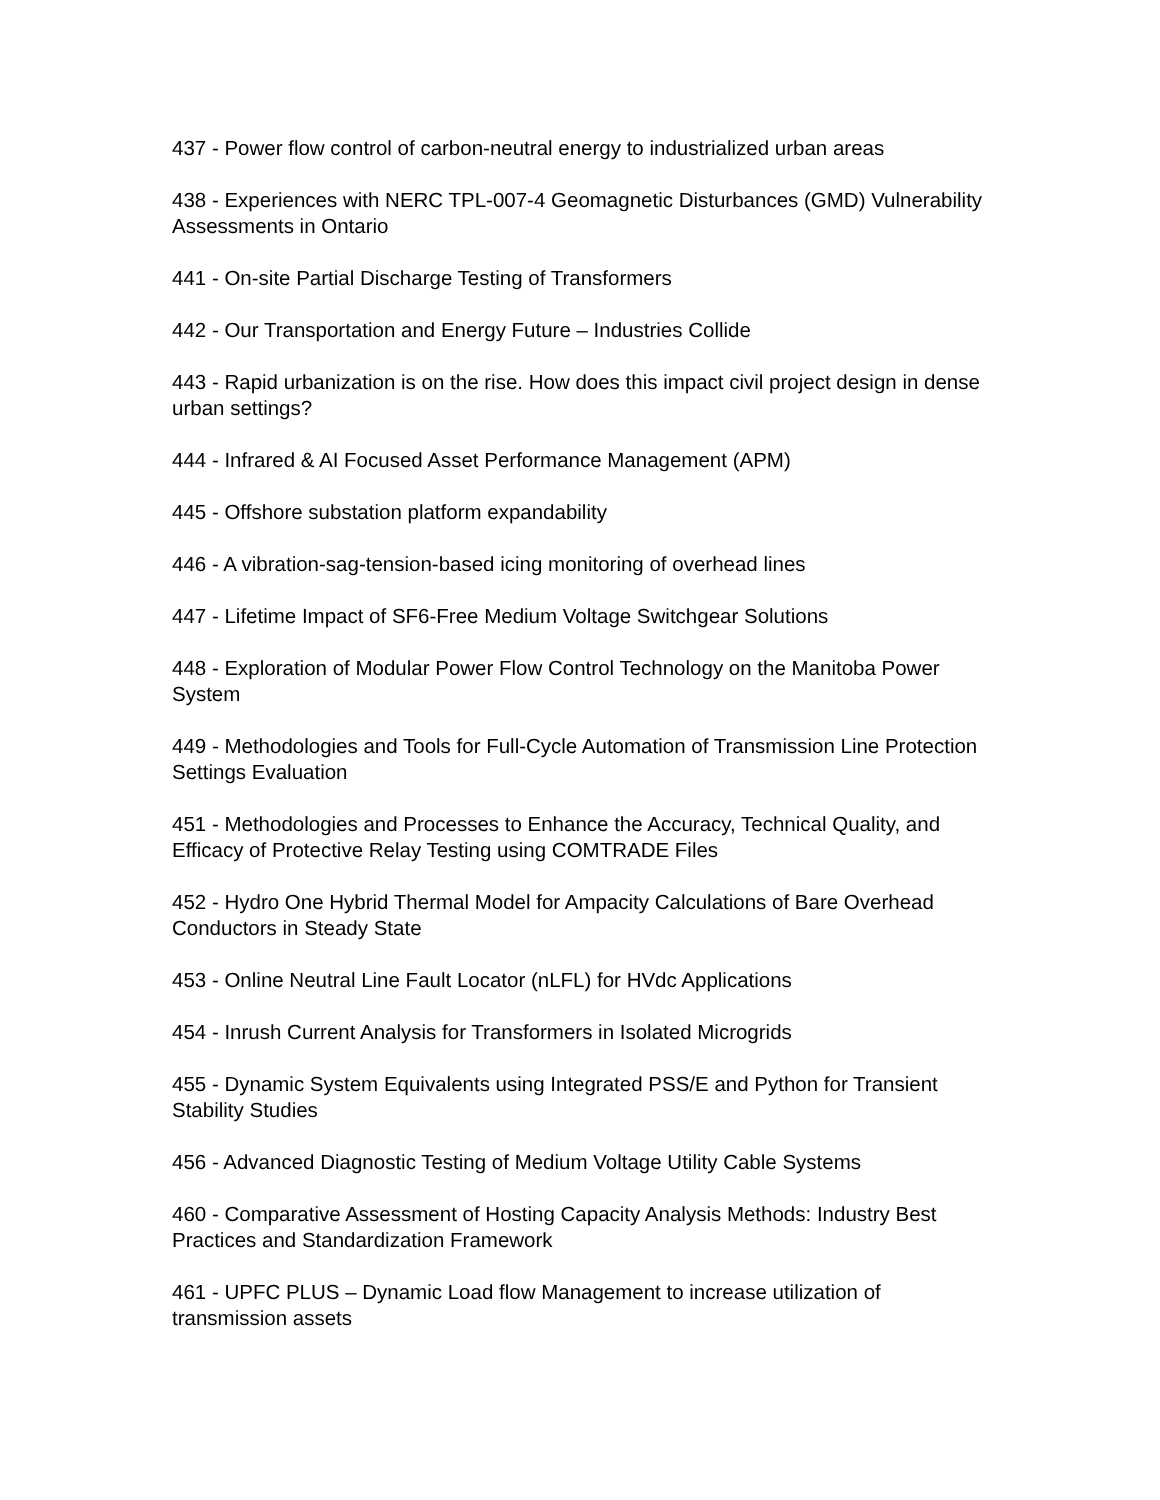437 - Power flow control of carbon-neutral energy to industrialized urban areas
438 - Experiences with NERC TPL-007-4 Geomagnetic Disturbances (GMD) Vulnerability Assessments in Ontario
441 - On-site Partial Discharge Testing of Transformers
442 - Our Transportation and Energy Future – Industries Collide
443 - Rapid urbanization is on the rise. How does this impact civil project design in dense urban settings?
444 - Infrared & AI Focused Asset Performance Management (APM)
445 - Offshore substation platform expandability
446 - A vibration-sag-tension-based icing monitoring of overhead lines
447 - Lifetime Impact of SF6-Free Medium Voltage Switchgear Solutions
448 - Exploration of Modular Power Flow Control Technology on the Manitoba Power System
449 - Methodologies and Tools for Full-Cycle Automation of Transmission Line Protection Settings Evaluation
451 - Methodologies and Processes to Enhance the Accuracy, Technical Quality, and Efficacy of Protective Relay Testing using COMTRADE Files
452 - Hydro One Hybrid Thermal Model for Ampacity Calculations of Bare Overhead Conductors in Steady State
453 - Online Neutral Line Fault Locator (nLFL) for HVdc Applications
454 - Inrush Current Analysis for Transformers in Isolated Microgrids
455 - Dynamic System Equivalents using Integrated PSS/E and Python for Transient Stability Studies
456 - Advanced Diagnostic Testing of Medium Voltage Utility Cable Systems
460 - Comparative Assessment of Hosting Capacity Analysis Methods: Industry Best Practices and Standardization Framework
461 - UPFC PLUS – Dynamic Load flow Management to increase utilization of transmission assets